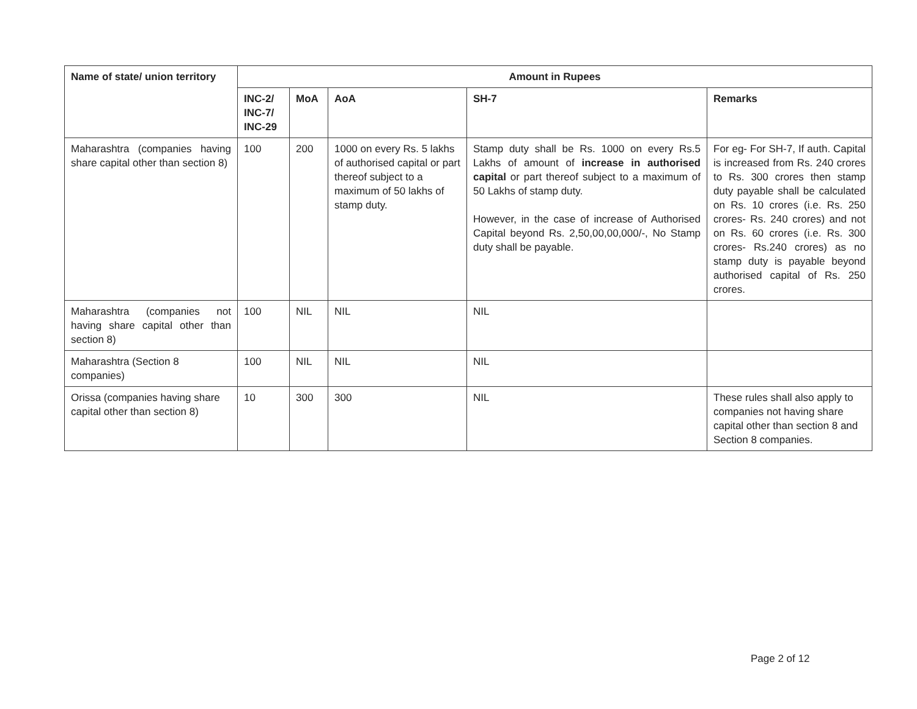| Name of state/ union territory | Amount in Rupees | | | | |
| --- | --- | --- | --- | --- | --- |
| | INC-2/ INC-7/ INC-29 | MoA | AoA | SH-7 | Remarks |
| Maharashtra (companies having share capital other than section 8) | 100 | 200 | 1000 on every Rs. 5 lakhs of authorised capital or part thereof subject to a maximum of 50 lakhs of stamp duty. | Stamp duty shall be Rs. 1000 on every Rs.5 Lakhs of amount of increase in authorised capital or part thereof subject to a maximum of 50 Lakhs of stamp duty. However, in the case of increase of Authorised Capital beyond Rs. 2,50,00,00,000/-, No Stamp duty shall be payable. | For eg- For SH-7, If auth. Capital is increased from Rs. 240 crores to Rs. 300 crores then stamp duty payable shall be calculated on Rs. 10 crores (i.e. Rs. 250 crores- Rs. 240 crores) and not on Rs. 60 crores (i.e. Rs. 300 crores- Rs.240 crores) as no stamp duty is payable beyond authorised capital of Rs. 250 crores. |
| Maharashtra (companies not having share capital other than section 8) | 100 | NIL | NIL | NIL | |
| Maharashtra (Section 8 companies) | 100 | NIL | NIL | NIL | |
| Orissa (companies having share capital other than section 8) | 10 | 300 | 300 | NIL | These rules shall also apply to companies not having share capital other than section 8 and Section 8 companies. |
Page 2 of 12